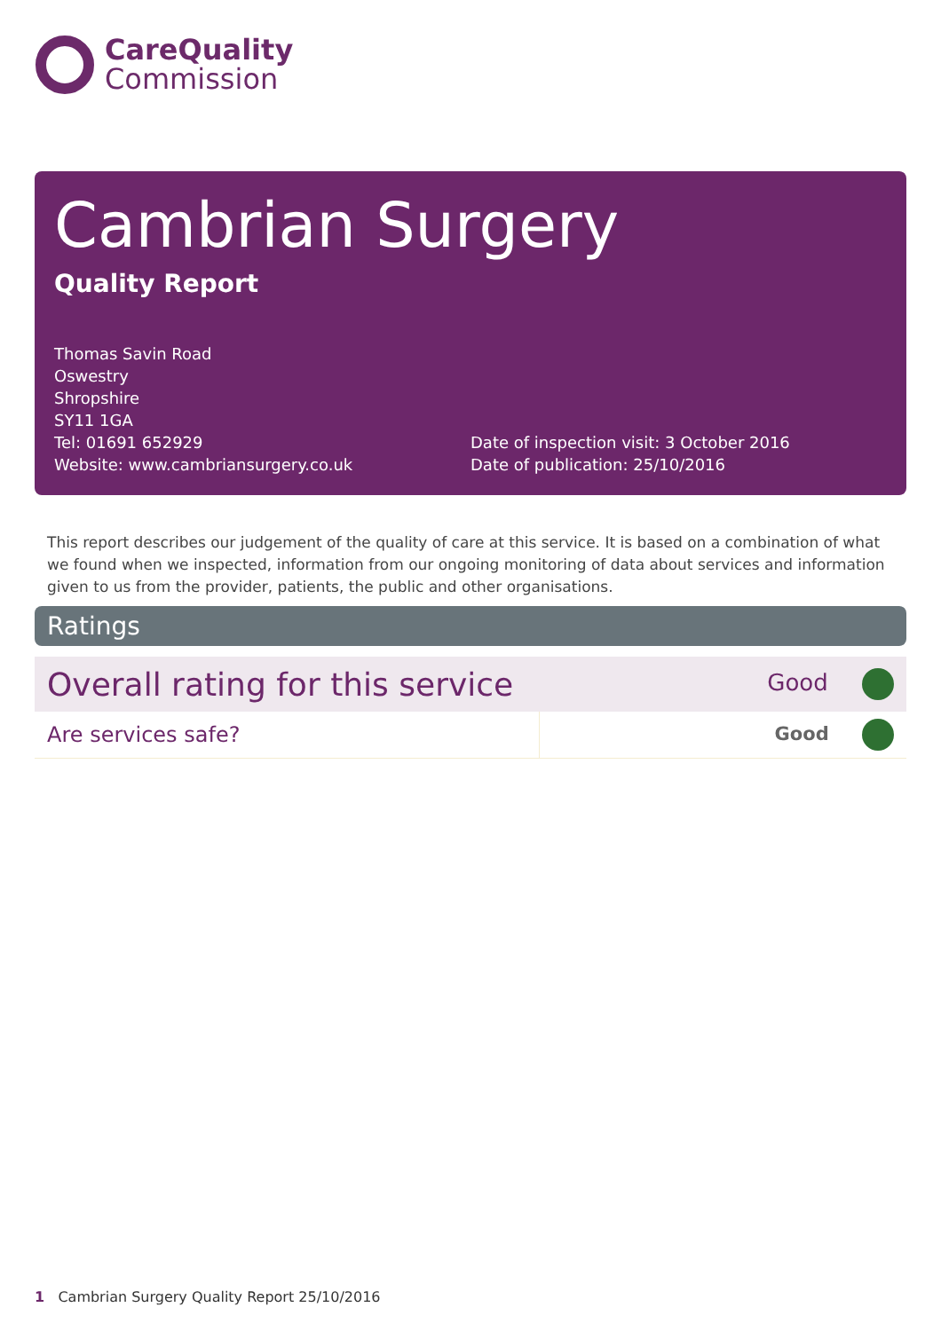CareQuality
Commission
Cambrian Surgery
Quality Report
Thomas Savin Road
Oswestry
Shropshire
SY11 1GA
Tel: 01691 652929
Website: www.cambriansurgery.co.uk
Date of inspection visit: 3 October 2016
Date of publication: 25/10/2016
This report describes our judgement of the quality of care at this service. It is based on a combination of what we found when we inspected, information from our ongoing monitoring of data about services and information given to us from the provider, patients, the public and other organisations.
Ratings
| Overall rating for this service | | Good |
| Are services safe? | | Good |
1 Cambrian Surgery Quality Report 25/10/2016